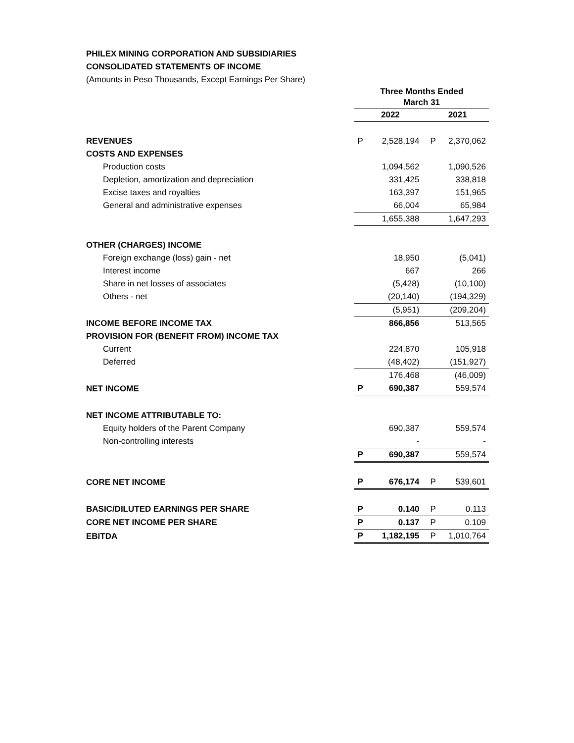PHILEX MINING CORPORATION AND SUBSIDIARIES
CONSOLIDATED STATEMENTS OF INCOME
(Amounts in Peso Thousands, Except Earnings Per Share)
| | Three Months Ended March 31 | | | |
| | 2022 | | 2021 | |
| REVENUES | P | 2,528,194 | P | 2,370,062 |
| COSTS AND EXPENSES | | | | |
| Production costs | | 1,094,562 | | 1,090,526 |
| Depletion, amortization and depreciation | | 331,425 | | 338,818 |
| Excise taxes and royalties | | 163,397 | | 151,965 |
| General and administrative expenses | | 66,004 | | 65,984 |
| | | 1,655,388 | | 1,647,293 |
| OTHER (CHARGES) INCOME | | | | |
| Foreign exchange (loss) gain - net | | 18,950 | | (5,041) |
| Interest income | | 667 | | 266 |
| Share in net losses of associates | | (5,428) | | (10,100) |
| Others - net | | (20,140) | | (194,329) |
| | | (5,951) | | (209,204) |
| INCOME BEFORE INCOME TAX | | 866,856 | | 513,565 |
| PROVISION FOR (BENEFIT FROM) INCOME TAX | | | | |
| Current | | 224,870 | | 105,918 |
| Deferred | | (48,402) | | (151,927) |
| | | 176,468 | | (46,009) |
| NET INCOME | P | 690,387 | | 559,574 |
| NET INCOME ATTRIBUTABLE TO: | | | | |
| Equity holders of the Parent Company | | 690,387 | | 559,574 |
| Non-controlling interests | | - | | - |
| | P | 690,387 | | 559,574 |
| CORE NET INCOME | P | 676,174 | P | 539,601 |
| BASIC/DILUTED EARNINGS PER SHARE | P | 0.140 | P | 0.113 |
| CORE NET INCOME PER SHARE | P | 0.137 | P | 0.109 |
| EBITDA | P | 1,182,195 | P | 1,010,764 |